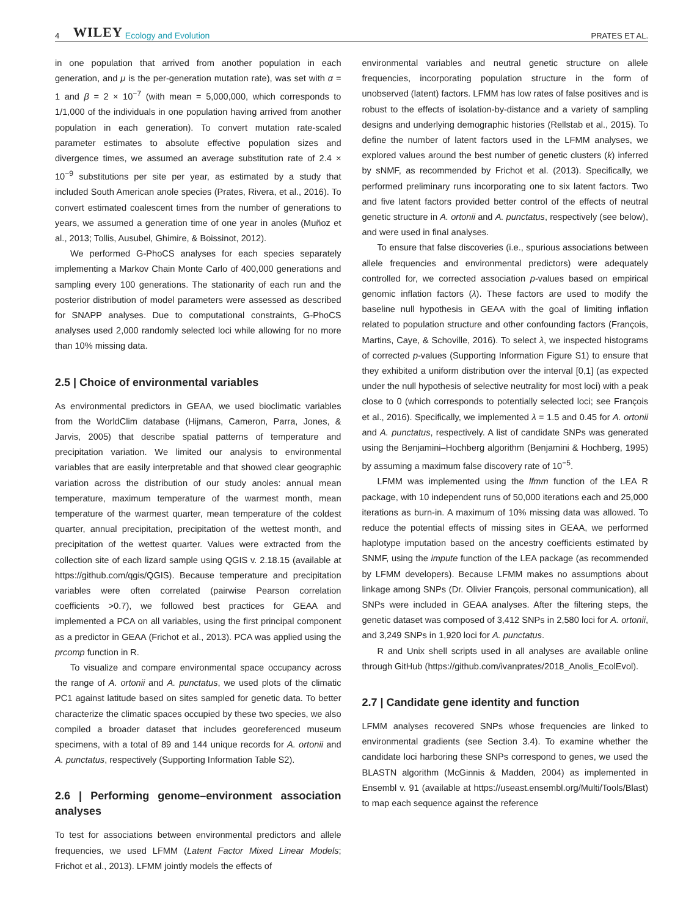4 WILEY Ecology and Evolution PRATES ET AL.
in one population that arrived from another population in each generation, and μ is the per-generation mutation rate), was set with α = 1 and β = 2 × 10<sup>−7</sup> (with mean = 5,000,000, which corresponds to 1/1,000 of the individuals in one population having arrived from another population in each generation). To convert mutation rate-scaled parameter estimates to absolute effective population sizes and divergence times, we assumed an average substitution rate of 2.4 × 10<sup>−9</sup> substitutions per site per year, as estimated by a study that included South American anole species (Prates, Rivera, et al., 2016). To convert estimated coalescent times from the number of generations to years, we assumed a generation time of one year in anoles (Muñoz et al., 2013; Tollis, Ausubel, Ghimire, & Boissinot, 2012).
We performed G-PhoCS analyses for each species separately implementing a Markov Chain Monte Carlo of 400,000 generations and sampling every 100 generations. The stationarity of each run and the posterior distribution of model parameters were assessed as described for SNAPP analyses. Due to computational constraints, G-PhoCS analyses used 2,000 randomly selected loci while allowing for no more than 10% missing data.
2.5 | Choice of environmental variables
As environmental predictors in GEAA, we used bioclimatic variables from the WorldClim database (Hijmans, Cameron, Parra, Jones, & Jarvis, 2005) that describe spatial patterns of temperature and precipitation variation. We limited our analysis to environmental variables that are easily interpretable and that showed clear geographic variation across the distribution of our study anoles: annual mean temperature, maximum temperature of the warmest month, mean temperature of the warmest quarter, mean temperature of the coldest quarter, annual precipitation, precipitation of the wettest month, and precipitation of the wettest quarter. Values were extracted from the collection site of each lizard sample using QGIS v. 2.18.15 (available at https://github.com/qgis/QGIS). Because temperature and precipitation variables were often correlated (pairwise Pearson correlation coefficients >0.7), we followed best practices for GEAA and implemented a PCA on all variables, using the first principal component as a predictor in GEAA (Frichot et al., 2013). PCA was applied using the prcomp function in R.
To visualize and compare environmental space occupancy across the range of A. ortonii and A. punctatus, we used plots of the climatic PC1 against latitude based on sites sampled for genetic data. To better characterize the climatic spaces occupied by these two species, we also compiled a broader dataset that includes georeferenced museum specimens, with a total of 89 and 144 unique records for A. ortonii and A. punctatus, respectively (Supporting Information Table S2).
2.6 | Performing genome–environment association analyses
To test for associations between environmental predictors and allele frequencies, we used LFMM (Latent Factor Mixed Linear Models; Frichot et al., 2013). LFMM jointly models the effects of
environmental variables and neutral genetic structure on allele frequencies, incorporating population structure in the form of unobserved (latent) factors. LFMM has low rates of false positives and is robust to the effects of isolation-by-distance and a variety of sampling designs and underlying demographic histories (Rellstab et al., 2015). To define the number of latent factors used in the LFMM analyses, we explored values around the best number of genetic clusters (k) inferred by sNMF, as recommended by Frichot et al. (2013). Specifically, we performed preliminary runs incorporating one to six latent factors. Two and five latent factors provided better control of the effects of neutral genetic structure in A. ortonii and A. punctatus, respectively (see below), and were used in final analyses.
To ensure that false discoveries (i.e., spurious associations between allele frequencies and environmental predictors) were adequately controlled for, we corrected association p-values based on empirical genomic inflation factors (λ). These factors are used to modify the baseline null hypothesis in GEAA with the goal of limiting inflation related to population structure and other confounding factors (François, Martins, Caye, & Schoville, 2016). To select λ, we inspected histograms of corrected p-values (Supporting Information Figure S1) to ensure that they exhibited a uniform distribution over the interval [0,1] (as expected under the null hypothesis of selective neutrality for most loci) with a peak close to 0 (which corresponds to potentially selected loci; see François et al., 2016). Specifically, we implemented λ = 1.5 and 0.45 for A. ortonii and A. punctatus, respectively. A list of candidate SNPs was generated using the Benjamini–Hochberg algorithm (Benjamini & Hochberg, 1995) by assuming a maximum false discovery rate of 10<sup>−5</sup>.
LFMM was implemented using the lfmm function of the LEA R package, with 10 independent runs of 50,000 iterations each and 25,000 iterations as burn-in. A maximum of 10% missing data was allowed. To reduce the potential effects of missing sites in GEAA, we performed haplotype imputation based on the ancestry coefficients estimated by SNMF, using the impute function of the LEA package (as recommended by LFMM developers). Because LFMM makes no assumptions about linkage among SNPs (Dr. Olivier François, personal communication), all SNPs were included in GEAA analyses. After the filtering steps, the genetic dataset was composed of 3,412 SNPs in 2,580 loci for A. ortonii, and 3,249 SNPs in 1,920 loci for A. punctatus.
R and Unix shell scripts used in all analyses are available online through GitHub (https://github.com/ivanprates/2018_Anolis_EcolEvol).
2.7 | Candidate gene identity and function
LFMM analyses recovered SNPs whose frequencies are linked to environmental gradients (see Section 3.4). To examine whether the candidate loci harboring these SNPs correspond to genes, we used the BLASTN algorithm (McGinnis & Madden, 2004) as implemented in Ensembl v. 91 (available at https://useast.ensembl.org/Multi/Tools/Blast) to map each sequence against the reference